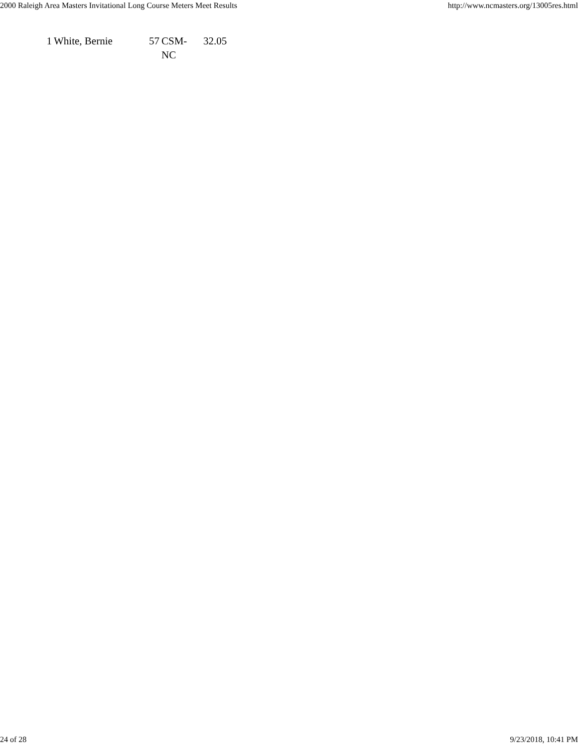2000 Raleigh Area Masters Invitational Long Course Meters Meet Results http://www.ncmasters.org/13005res.html
| 1 | White, Bernie | 57 | CSM- NC | 32.05 |
24 of 28 9/23/2018, 10:41 PM